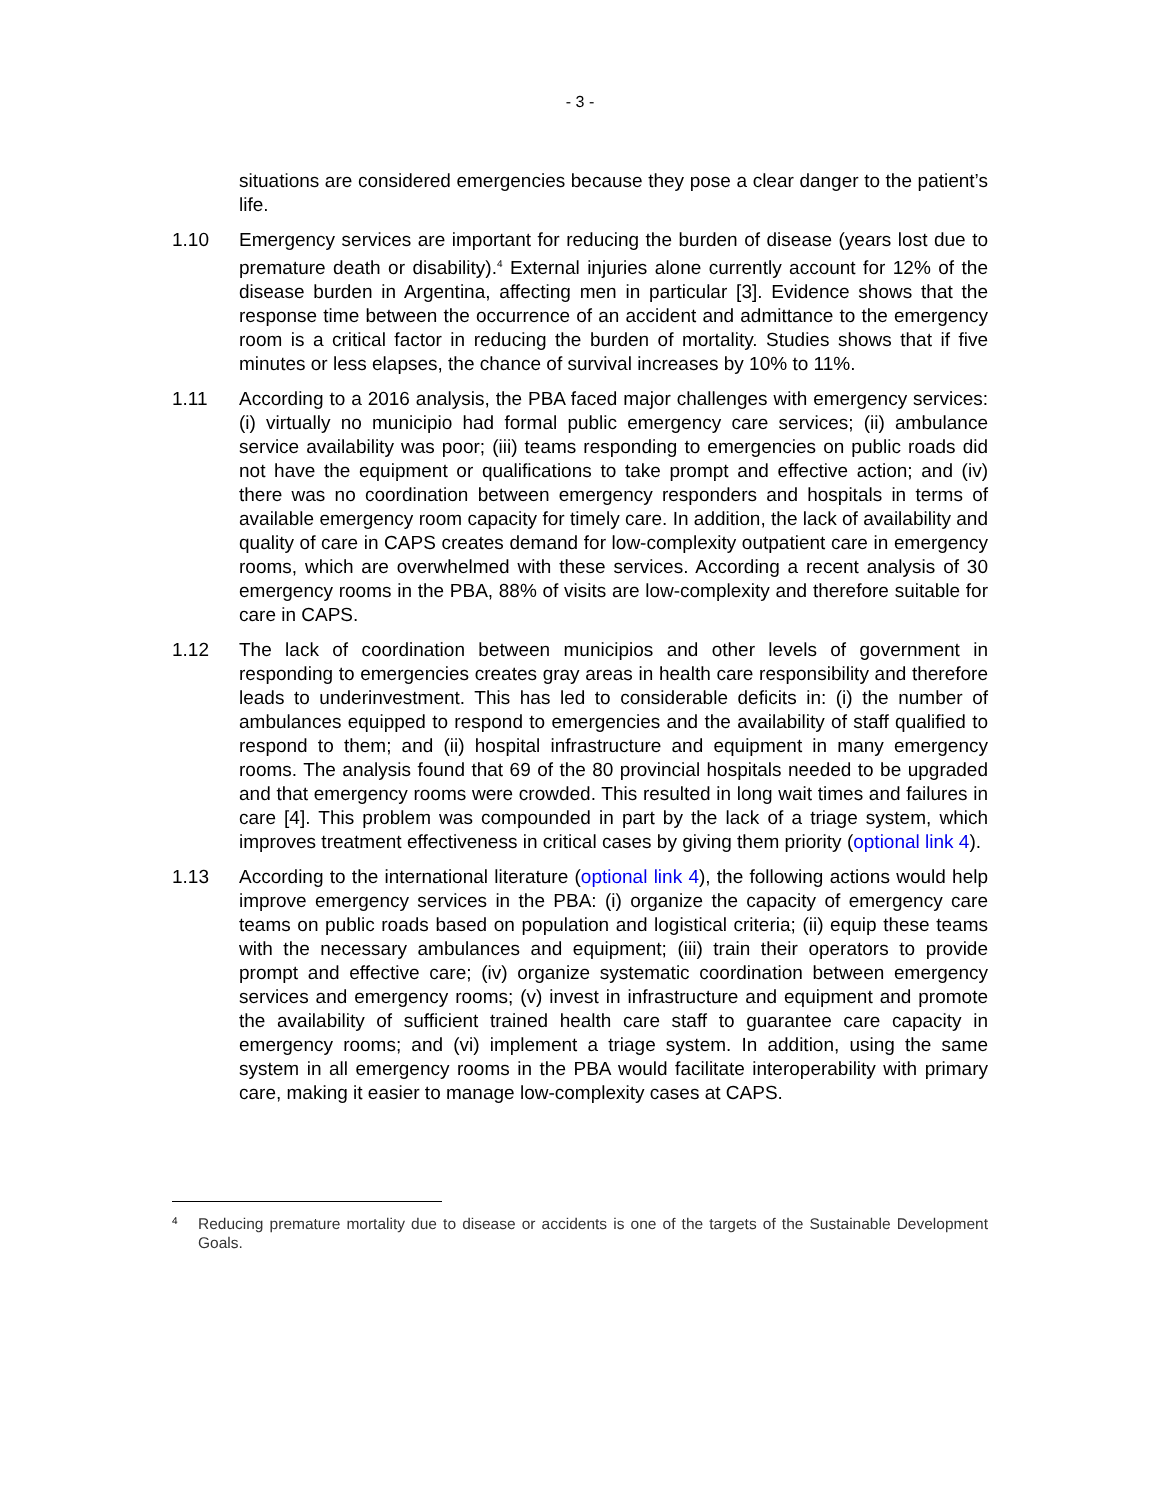- 3 -
situations are considered emergencies because they pose a clear danger to the patient’s life.
1.10 Emergency services are important for reducing the burden of disease (years lost due to premature death or disability).<sup>4</sup> External injuries alone currently account for 12% of the disease burden in Argentina, affecting men in particular [3]. Evidence shows that the response time between the occurrence of an accident and admittance to the emergency room is a critical factor in reducing the burden of mortality. Studies shows that if five minutes or less elapses, the chance of survival increases by 10% to 11%.
1.11 According to a 2016 analysis, the PBA faced major challenges with emergency services: (i) virtually no municipio had formal public emergency care services; (ii) ambulance service availability was poor; (iii) teams responding to emergencies on public roads did not have the equipment or qualifications to take prompt and effective action; and (iv) there was no coordination between emergency responders and hospitals in terms of available emergency room capacity for timely care. In addition, the lack of availability and quality of care in CAPS creates demand for low-complexity outpatient care in emergency rooms, which are overwhelmed with these services. According a recent analysis of 30 emergency rooms in the PBA, 88% of visits are low-complexity and therefore suitable for care in CAPS.
1.12 The lack of coordination between municipios and other levels of government in responding to emergencies creates gray areas in health care responsibility and therefore leads to underinvestment. This has led to considerable deficits in: (i) the number of ambulances equipped to respond to emergencies and the availability of staff qualified to respond to them; and (ii) hospital infrastructure and equipment in many emergency rooms. The analysis found that 69 of the 80 provincial hospitals needed to be upgraded and that emergency rooms were crowded. This resulted in long wait times and failures in care [4]. This problem was compounded in part by the lack of a triage system, which improves treatment effectiveness in critical cases by giving them priority (optional link 4).
1.13 According to the international literature (optional link 4), the following actions would help improve emergency services in the PBA: (i) organize the capacity of emergency care teams on public roads based on population and logistical criteria; (ii) equip these teams with the necessary ambulances and equipment; (iii) train their operators to provide prompt and effective care; (iv) organize systematic coordination between emergency services and emergency rooms; (v) invest in infrastructure and equipment and promote the availability of sufficient trained health care staff to guarantee care capacity in emergency rooms; and (vi) implement a triage system. In addition, using the same system in all emergency rooms in the PBA would facilitate interoperability with primary care, making it easier to manage low-complexity cases at CAPS.
4
Reducing premature mortality due to disease or accidents is one of the targets of the Sustainable Development Goals.